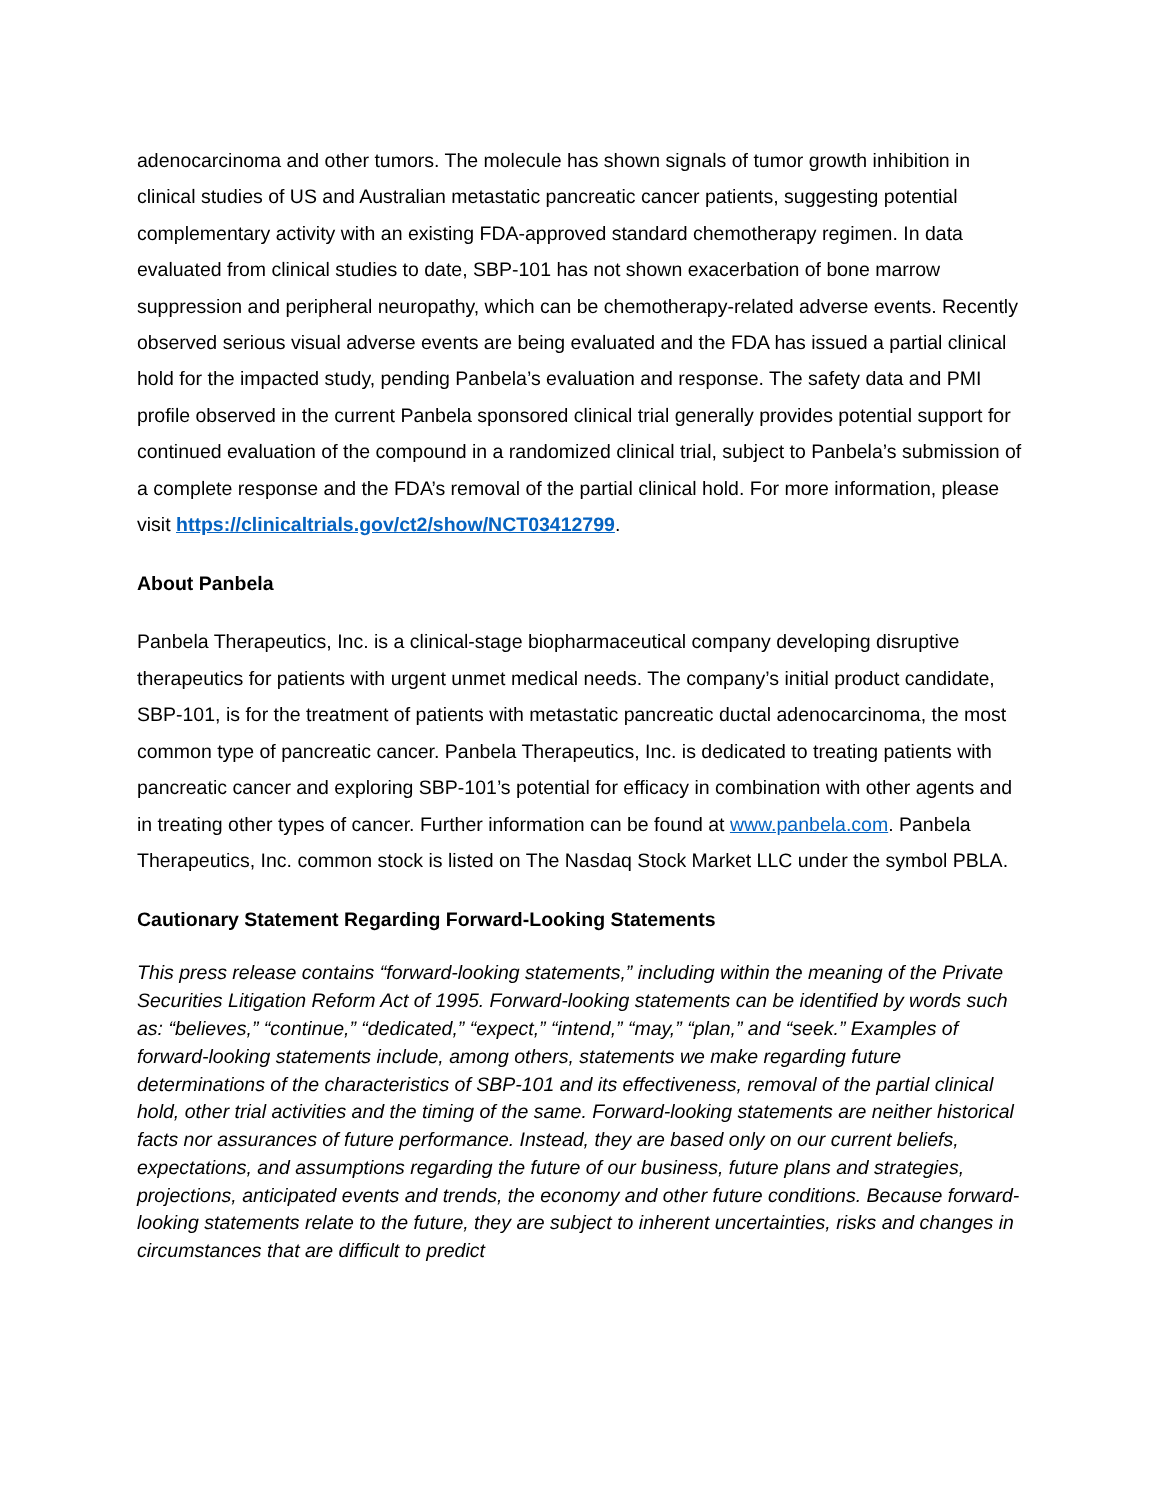adenocarcinoma and other tumors. The molecule has shown signals of tumor growth inhibition in clinical studies of US and Australian metastatic pancreatic cancer patients, suggesting potential complementary activity with an existing FDA-approved standard chemotherapy regimen. In data evaluated from clinical studies to date, SBP-101 has not shown exacerbation of bone marrow suppression and peripheral neuropathy, which can be chemotherapy-related adverse events. Recently observed serious visual adverse events are being evaluated and the FDA has issued a partial clinical hold for the impacted study, pending Panbela’s evaluation and response. The safety data and PMI profile observed in the current Panbela sponsored clinical trial generally provides potential support for continued evaluation of the compound in a randomized clinical trial, subject to Panbela’s submission of a complete response and the FDA’s removal of the partial clinical hold. For more information, please visit https://clinicaltrials.gov/ct2/show/NCT03412799.
About Panbela
Panbela Therapeutics, Inc. is a clinical-stage biopharmaceutical company developing disruptive therapeutics for patients with urgent unmet medical needs. The company’s initial product candidate, SBP-101, is for the treatment of patients with metastatic pancreatic ductal adenocarcinoma, the most common type of pancreatic cancer. Panbela Therapeutics, Inc. is dedicated to treating patients with pancreatic cancer and exploring SBP-101’s potential for efficacy in combination with other agents and in treating other types of cancer. Further information can be found at www.panbela.com. Panbela Therapeutics, Inc. common stock is listed on The Nasdaq Stock Market LLC under the symbol PBLA.
Cautionary Statement Regarding Forward-Looking Statements
This press release contains “forward-looking statements,” including within the meaning of the Private Securities Litigation Reform Act of 1995. Forward-looking statements can be identified by words such as: “believes,” “continue,” “dedicated,” “expect,” “intend,” “may,” “plan,” and “seek.” Examples of forward-looking statements include, among others, statements we make regarding future determinations of the characteristics of SBP-101 and its effectiveness, removal of the partial clinical hold, other trial activities and the timing of the same. Forward-looking statements are neither historical facts nor assurances of future performance. Instead, they are based only on our current beliefs, expectations, and assumptions regarding the future of our business, future plans and strategies, projections, anticipated events and trends, the economy and other future conditions. Because forward-looking statements relate to the future, they are subject to inherent uncertainties, risks and changes in circumstances that are difficult to predict